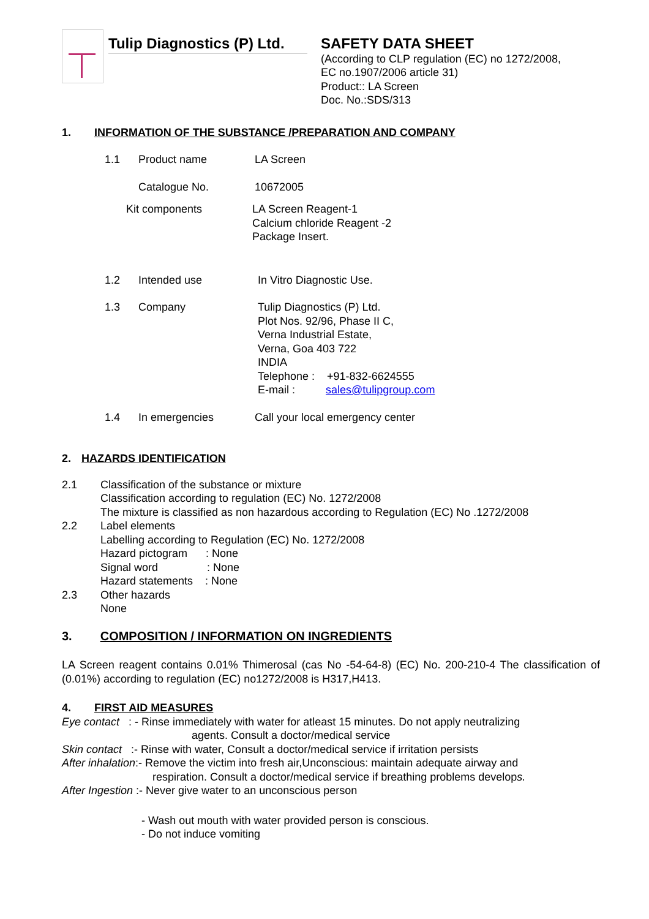Tulip Diagnostics (P) Ltd.
SAFETY DATA SHEET
(According to CLP regulation (EC) no 1272/2008,
EC no.1907/2006 article 31)
Product:: LA Screen
Doc. No.:SDS/313
1. INFORMATION OF THE SUBSTANCE /PREPARATION AND COMPANY
1.1 Product name LA Screen
Catalogue No. 10672005
Kit components LA Screen Reagent-1
Calcium chloride Reagent -2
Package Insert.
1.2 Intended use In Vitro Diagnostic Use.
1.3 Company Tulip Diagnostics (P) Ltd.
Plot Nos. 92/96, Phase II C,
Verna Industrial Estate,
Verna, Goa 403 722
INDIA
Telephone : +91-832-6624555
E-mail : sales@tulipgroup.com
1.4 In emergencies Call your local emergency center
2. HAZARDS IDENTIFICATION
2.1 Classification of the substance or mixture
Classification according to regulation (EC) No. 1272/2008
The mixture is classified as non hazardous according to Regulation (EC) No .1272/2008
2.2 Label elements
Labelling according to Regulation (EC) No. 1272/2008
Hazard pictogram : None
Signal word : None
Hazard statements : None
2.3 Other hazards
None
3. COMPOSITION / INFORMATION ON INGREDIENTS
LA Screen reagent contains 0.01% Thimerosal (cas No -54-64-8) (EC) No. 200-210-4 The classification of (0.01%) according to regulation (EC) no1272/2008 is H317,H413.
4. FIRST AID MEASURES
Eye contact : - Rinse immediately with water for atleast 15 minutes. Do not apply neutralizing
agents. Consult a doctor/medical service
Skin contact :- Rinse with water, Consult a doctor/medical service if irritation persists
After inhalation:- Remove the victim into fresh air,Unconscious: maintain adequate airway and
respiration. Consult a doctor/medical service if breathing problems develops.
After Ingestion :- Never give water to an unconscious person
- Wash out mouth with water provided person is conscious.
- Do not induce vomiting